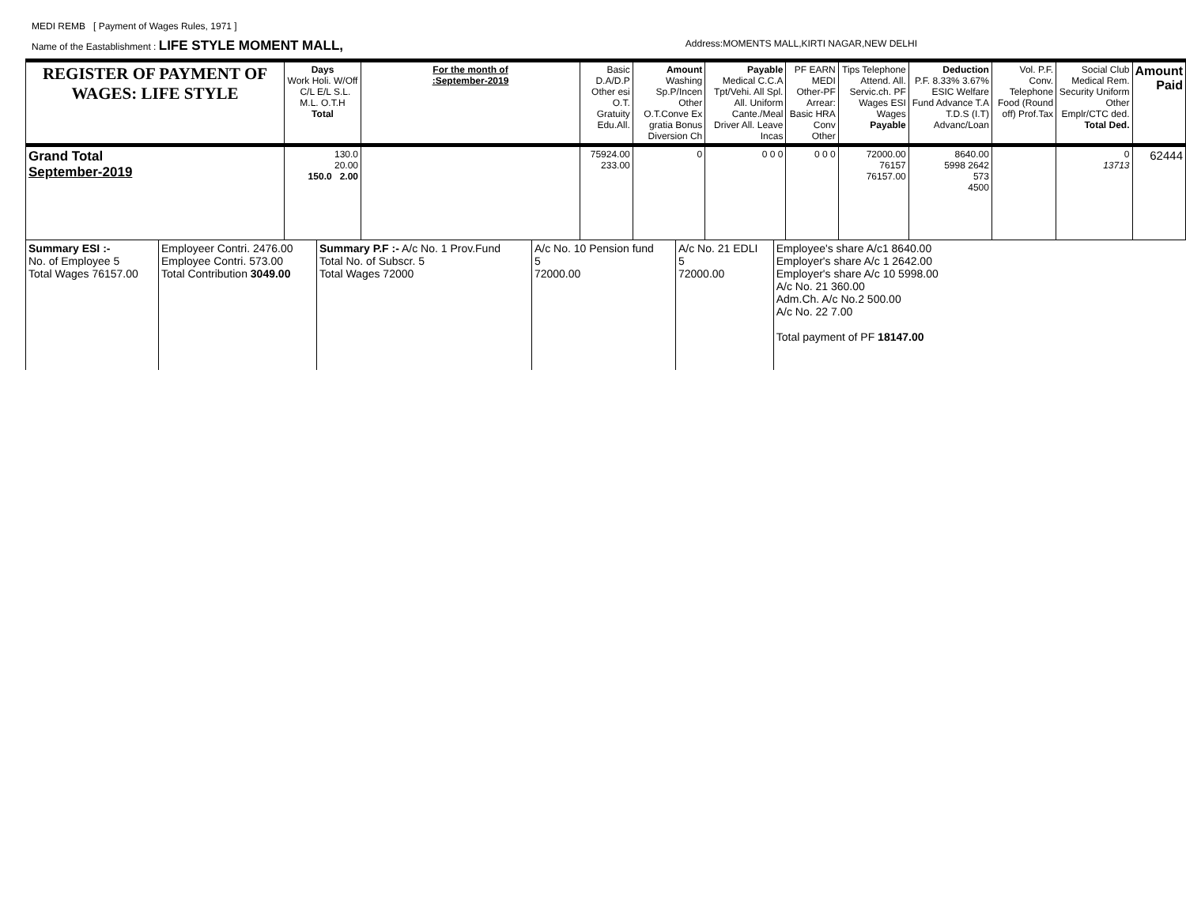MEDI REMB [ Payment of Wages Rules, 1971 ]
Name of the Eastablishment : LIFE STYLE MOMENT MALL, Address:MOMENTS MALL,KIRTI NAGAR,NEW DELHI
| REGISTER OF PAYMENT OF WAGES: LIFE STYLE | Days Work Holi. W/Off C/L E/L S.L. M.L. O.T.H Total | For the month of :September-2019 | Basic D.A/D.P Other esi O.T. Gratuity Edu.All. | Amount Washing Sp.P/Incen Other O.T.Conve Ex gratia Bonus Diversion Ch | Payable Medical C.C.A Tpt/Vehi. All Spl. All. Uniform Cante./Meal Driver All. Leave Incas | PF EARN MEDI Other-PF Arrear: Basic HRA Conv Other | Tips Telephone Attend. All. Servic.ch. PF Wages ESI Wages Payable | Deduction P.F. 8.33% 3.67% ESIC Welfare Fund Advance T.A T.D.S (I.T) Advanc/Loan | Vol. P.F. Conv. Telephone Food (Round off) Prof.Tax | Social Club Medical Rem. Security Uniform Other Emplr/CTC ded. Total Ded. | Amount Paid |
| --- | --- | --- | --- | --- | --- | --- | --- | --- | --- | --- | --- |
| Grand Total September-2019 | 130.0 20.00 150.0 2.00 | | 75924.00 233.00 | 0 | 0 0 0 | 0 0 0 | 72000.00 76157 76157.00 | 8640.00 5998 2642 573 4500 | | 0 13713 | 62444 |
| Summary ESI :- No. of Employee 5 Total Wages 76157.00 | Employeer Contri. 2476.00 Employee Contri. 573.00 Total Contribution 3049.00 | Summary P.F :- A/c No. 1 Prov.Fund Total No. of Subscr. 5 Total Wages 72000 | A/c No. 10 Pension fund 5 72000.00 | A/c No. 21 EDLI 5 72000.00 | Employee's share A/c1 8640.00 Employer's share A/c 1 2642.00 Employer's share A/c 10 5998.00 A/c No. 21 360.00 Adm.Ch. A/c No.2 500.00 A/c No. 22 7.00 Total payment of PF 18147.00 |